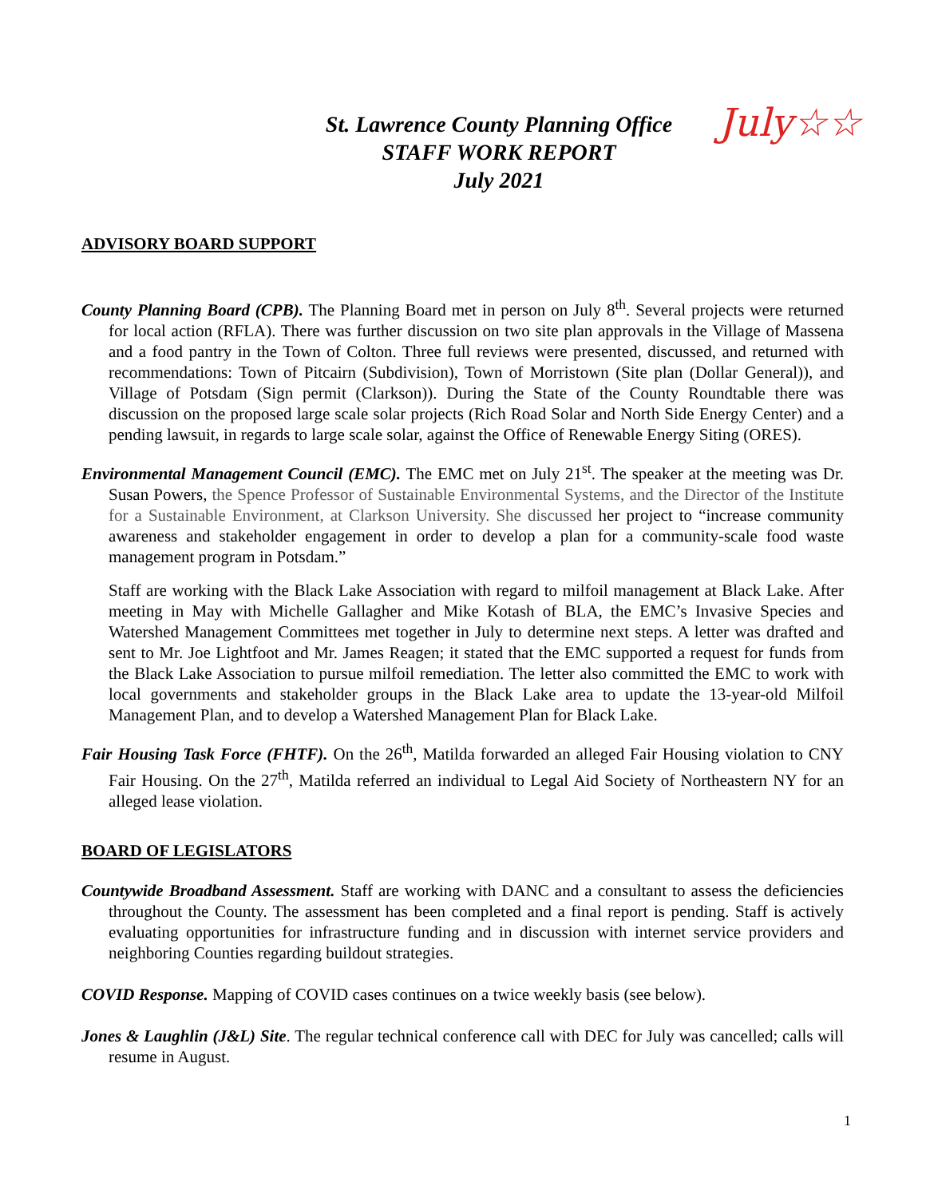St. Lawrence County Planning Office
STAFF WORK REPORT
July 2021
July☆☆
ADVISORY BOARD SUPPORT
County Planning Board (CPB). The Planning Board met in person on July 8<sup>th</sup>. Several projects were returned for local action (RFLA). There was further discussion on two site plan approvals in the Village of Massena and a food pantry in the Town of Colton. Three full reviews were presented, discussed, and returned with recommendations: Town of Pitcairn (Subdivision), Town of Morristown (Site plan (Dollar General)), and Village of Potsdam (Sign permit (Clarkson)). During the State of the County Roundtable there was discussion on the proposed large scale solar projects (Rich Road Solar and North Side Energy Center) and a pending lawsuit, in regards to large scale solar, against the Office of Renewable Energy Siting (ORES).
Environmental Management Council (EMC). The EMC met on July 21<sup>st</sup>. The speaker at the meeting was Dr. Susan Powers, the Spence Professor of Sustainable Environmental Systems, and the Director of the Institute for a Sustainable Environment, at Clarkson University. She discussed her project to “increase community awareness and stakeholder engagement in order to develop a plan for a community-scale food waste management program in Potsdam.”
Staff are working with the Black Lake Association with regard to milfoil management at Black Lake. After meeting in May with Michelle Gallagher and Mike Kotash of BLA, the EMC’s Invasive Species and Watershed Management Committees met together in July to determine next steps. A letter was drafted and sent to Mr. Joe Lightfoot and Mr. James Reagen; it stated that the EMC supported a request for funds from the Black Lake Association to pursue milfoil remediation. The letter also committed the EMC to work with local governments and stakeholder groups in the Black Lake area to update the 13-year-old Milfoil Management Plan, and to develop a Watershed Management Plan for Black Lake.
Fair Housing Task Force (FHTF). On the 26<sup>th</sup>, Matilda forwarded an alleged Fair Housing violation to CNY Fair Housing. On the 27<sup>th</sup>, Matilda referred an individual to Legal Aid Society of Northeastern NY for an alleged lease violation.
BOARD OF LEGISLATORS
Countywide Broadband Assessment. Staff are working with DANC and a consultant to assess the deficiencies throughout the County. The assessment has been completed and a final report is pending. Staff is actively evaluating opportunities for infrastructure funding and in discussion with internet service providers and neighboring Counties regarding buildout strategies.
COVID Response. Mapping of COVID cases continues on a twice weekly basis (see below).
Jones & Laughlin (J&L) Site. The regular technical conference call with DEC for July was cancelled; calls will resume in August.
1